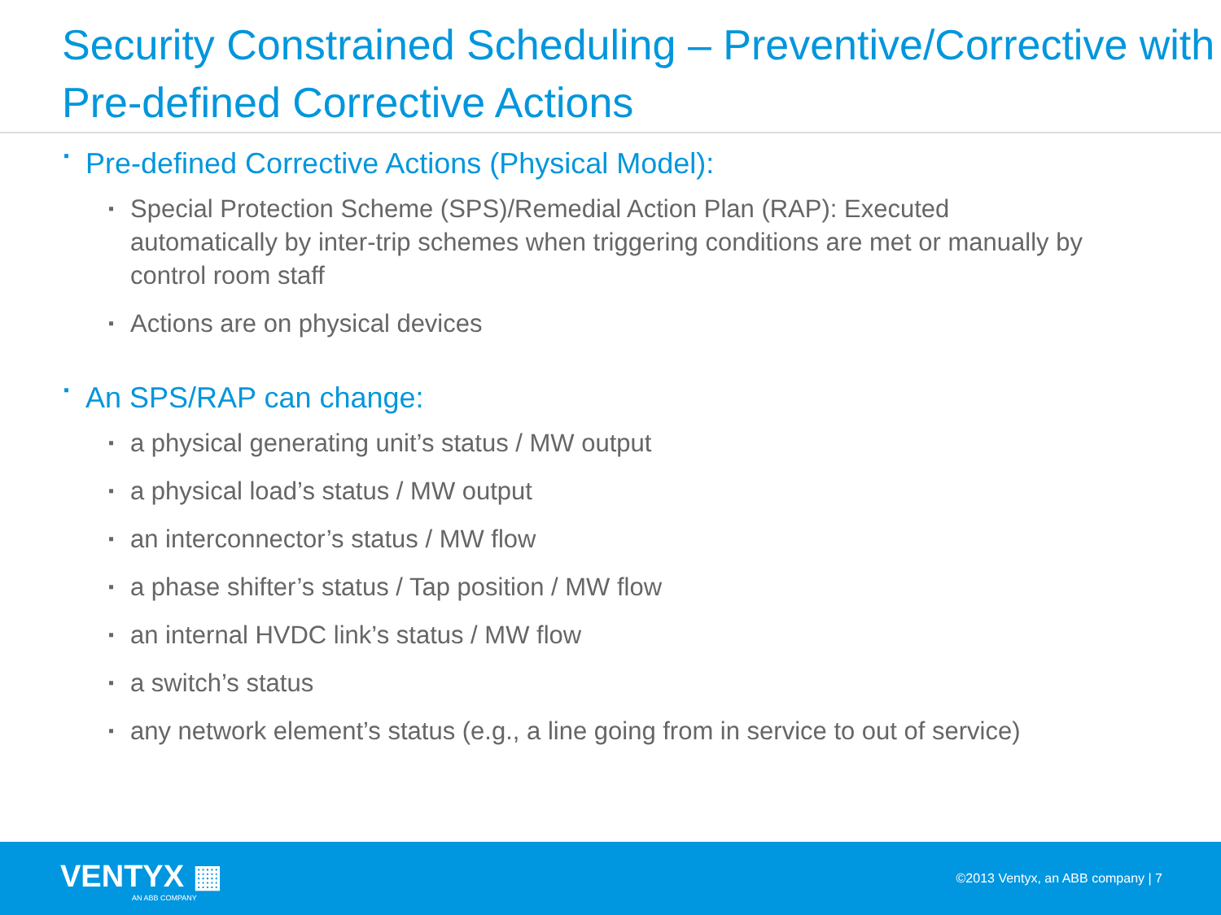Security Constrained Scheduling – Preventive/Corrective with Pre-defined Corrective Actions
▪ Pre-defined Corrective Actions (Physical Model):
▪ Special Protection Scheme (SPS)/Remedial Action Plan (RAP): Executed automatically by inter-trip schemes when triggering conditions are met or manually by control room staff
▪ Actions are on physical devices
▪ An SPS/RAP can change:
▪ a physical generating unit’s status / MW output
▪ a physical load’s status / MW output
▪ an interconnector’s status / MW flow
▪ a phase shifter’s status / Tap position / MW flow
▪ an internal HVDC link’s status / MW flow
▪ a switch’s status
▪ any network element’s status (e.g., a line going from in service to out of service)
VENTYX ▦
AN ABB COMPANY
©2013 Ventyx, an ABB company | 7